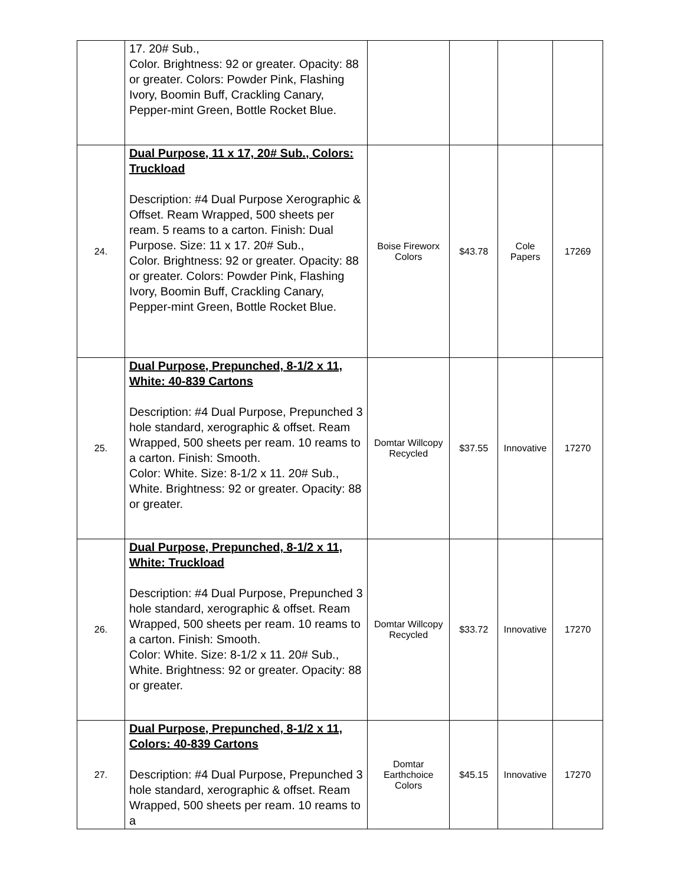| | 17. 20# Sub., Color. Brightness: 92 or greater. Opacity: 88 or greater. Colors: Powder Pink, Flashing Ivory, Boomin Buff, Crackling Canary, Pepper-mint Green, Bottle Rocket Blue. | | | | |
| 24. | Dual Purpose, 11 x 17, 20# Sub., Colors: Truckload Description: #4 Dual Purpose Xerographic & Offset. Ream Wrapped, 500 sheets per ream. 5 reams to a carton. Finish: Dual Purpose. Size: 11 x 17. 20# Sub., Color. Brightness: 92 or greater. Opacity: 88 or greater. Colors: Powder Pink, Flashing Ivory, Boomin Buff, Crackling Canary, Pepper-mint Green, Bottle Rocket Blue. | Boise Fireworx Colors | $43.78 | Cole Papers | 17269 |
| 25. | Dual Purpose, Prepunched, 8-1/2 x 11, White: 40-839 Cartons Description: #4 Dual Purpose, Prepunched 3 hole standard, xerographic & offset. Ream Wrapped, 500 sheets per ream. 10 reams to a carton. Finish: Smooth. Color: White. Size: 8-1/2 x 11. 20# Sub., White. Brightness: 92 or greater. Opacity: 88 or greater. | Domtar Willcopy Recycled | $37.55 | Innovative | 17270 |
| 26. | Dual Purpose, Prepunched, 8-1/2 x 11, White: Truckload Description: #4 Dual Purpose, Prepunched 3 hole standard, xerographic & offset. Ream Wrapped, 500 sheets per ream. 10 reams to a carton. Finish: Smooth. Color: White. Size: 8-1/2 x 11. 20# Sub., White. Brightness: 92 or greater. Opacity: 88 or greater. | Domtar Willcopy Recycled | $33.72 | Innovative | 17270 |
| 27. | Dual Purpose, Prepunched, 8-1/2 x 11, Colors: 40-839 Cartons Description: #4 Dual Purpose, Prepunched 3 hole standard, xerographic & offset. Ream Wrapped, 500 sheets per ream. 10 reams to a | Domtar Earthchoice Colors | $45.15 | Innovative | 17270 |